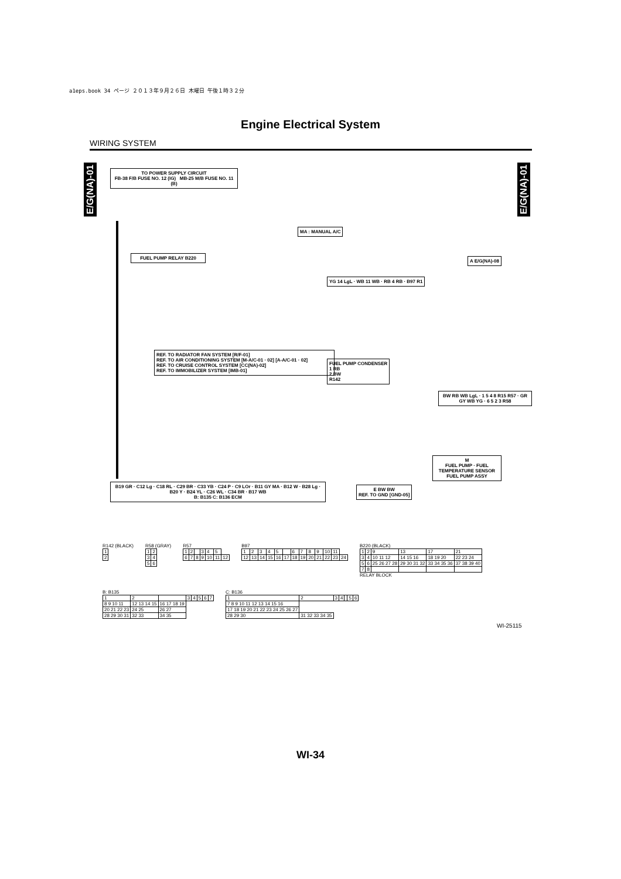a1eps.book 34 ページ ２０１３年９月２６日 木曜日 午後１時３２分
Engine Electrical System
WIRING SYSTEM
E/G(NA)-01
E/G(NA)-01
TO POWER SUPPLY CIRCUIT
FB-38 F/B FUSE NO. 12 (IG) MB-25 M/B FUSE NO. 11 (B)
MA : MANUAL A/C
FUEL PUMP RELAY B220
A E/G(NA)-08
YG 14 LgL · WB 11 WB · RB 4 RB · B97 R1
FUEL PUMP CONDENSER
1 RB
2 BW
R142
REF. TO RADIATOR FAN SYSTEM [R/F-01]
REF. TO AIR CONDITIONING SYSTEM [M-A/C-01 · 02] [A-A/C-01 · 02]
REF. TO CRUISE CONTROL SYSTEM [CC(NA)-02]
REF. TO IMMOBILIZER SYSTEM [IMB-01]
BW RB WB LgL · 1 5 4 8 R15 R57 · GR GY WB YG · 6 5 2 3 R58
B19 GR · C12 Lg · C18 RL · C29 BR · C33 YB · C24 P · C9 LOr · B11 GY MA · B12 W · B28 Lg · B20 Y · B24 YL · C26 WL · C34 BR · B17 WB
B: B135 C: B136 ECM
E BW BW
REF. TO GND [GND-05]
M
FUEL PUMP · FUEL TEMPERATURE SENSOR
FUEL PUMP ASSY
R142 (BLACK)
| 1 |
| 2 |
R58 (GRAY)
| 1 | 2 |
| 3 | 4 |
| 5 | 6 |
R57
| 1 | 2 | | 3 | 4 | 5 | |
| 6 | 7 | 8 | 9 | 10 | 11 | 12 |
B97
| 1 | 2 | 3 | 4 | 5 | | 6 | 7 | 8 | 9 | 10 | 11 | |
| 12 | 13 | 14 | 15 | 16 | 17 | 18 | 19 | 20 | 21 | 22 | 23 | 24 |
B220 (BLACK)
| 1 | 2 | 9 | 13 | 17 | 21 |
| 3 | 4 | 10 11 12 | 14 15 16 | 18 19 20 | 22 23 24 |
| 5 | 6 | 25 26 27 28 | 29 30 31 32 | 33 34 35 36 | 37 38 39 40 |
| 7 | 8 | | | | |
RELAY BLOCK
B: B135
| 1 | 2 | | 3 | 4 | 5 | 6 | 7 |
| 8 9 10 11 | 12 13 14 15 | 16 17 18 19 | | | | | |
| 20 21 22 23 | 24 25 | 26 27 | | | | | |
| 28 29 30 31 | 32 33 | 34 35 | | | | | |
C: B136
| 1 | 2 | 3 | 4 | | 5 | 6 |
| 7 8 9 10 11 12 13 14 15 16 | | | | | | |
| 17 18 19 20 21 22 23 24 25 26 27 | | | | | | |
| 28 29 30 | 31 32 33 34 35 | | | | | |
WI-25115
WI-34